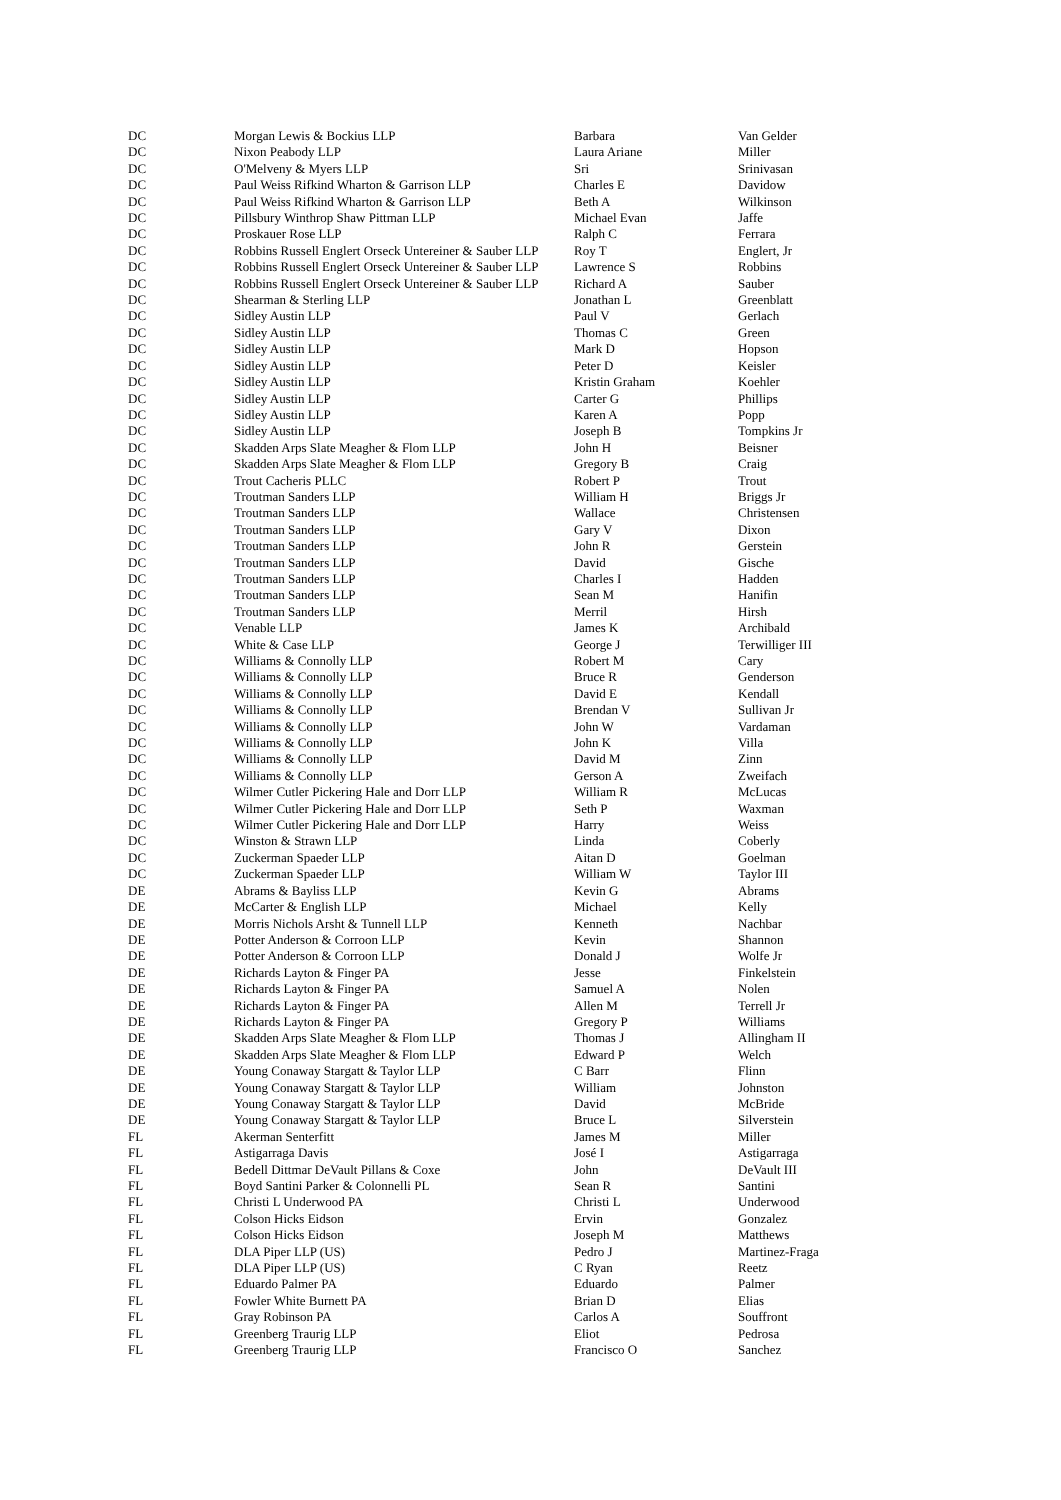| DC | Morgan Lewis & Bockius LLP | Barbara | Van Gelder |
| DC | Nixon Peabody LLP | Laura Ariane | Miller |
| DC | O'Melveny & Myers LLP | Sri | Srinivasan |
| DC | Paul Weiss Rifkind Wharton & Garrison LLP | Charles E | Davidow |
| DC | Paul Weiss Rifkind Wharton & Garrison LLP | Beth A | Wilkinson |
| DC | Pillsbury Winthrop Shaw Pittman LLP | Michael Evan | Jaffe |
| DC | Proskauer Rose LLP | Ralph C | Ferrara |
| DC | Robbins Russell Englert Orseck Untereiner & Sauber LLP | Roy T | Englert, Jr |
| DC | Robbins Russell Englert Orseck Untereiner & Sauber LLP | Lawrence S | Robbins |
| DC | Robbins Russell Englert Orseck Untereiner & Sauber LLP | Richard A | Sauber |
| DC | Shearman & Sterling LLP | Jonathan L | Greenblatt |
| DC | Sidley Austin LLP | Paul V | Gerlach |
| DC | Sidley Austin LLP | Thomas C | Green |
| DC | Sidley Austin LLP | Mark D | Hopson |
| DC | Sidley Austin LLP | Peter D | Keisler |
| DC | Sidley Austin LLP | Kristin Graham | Koehler |
| DC | Sidley Austin LLP | Carter G | Phillips |
| DC | Sidley Austin LLP | Karen A | Popp |
| DC | Sidley Austin LLP | Joseph B | Tompkins Jr |
| DC | Skadden Arps Slate Meagher & Flom LLP | John H | Beisner |
| DC | Skadden Arps Slate Meagher & Flom LLP | Gregory B | Craig |
| DC | Trout Cacheris PLLC | Robert P | Trout |
| DC | Troutman Sanders LLP | William H | Briggs Jr |
| DC | Troutman Sanders LLP | Wallace | Christensen |
| DC | Troutman Sanders LLP | Gary V | Dixon |
| DC | Troutman Sanders LLP | John R | Gerstein |
| DC | Troutman Sanders LLP | David | Gische |
| DC | Troutman Sanders LLP | Charles I | Hadden |
| DC | Troutman Sanders LLP | Sean M | Hanifin |
| DC | Troutman Sanders LLP | Merril | Hirsh |
| DC | Venable LLP | James K | Archibald |
| DC | White & Case LLP | George J | Terwilliger III |
| DC | Williams & Connolly LLP | Robert M | Cary |
| DC | Williams & Connolly LLP | Bruce R | Genderson |
| DC | Williams & Connolly LLP | David E | Kendall |
| DC | Williams & Connolly LLP | Brendan V | Sullivan Jr |
| DC | Williams & Connolly LLP | John W | Vardaman |
| DC | Williams & Connolly LLP | John K | Villa |
| DC | Williams & Connolly LLP | David M | Zinn |
| DC | Williams & Connolly LLP | Gerson A | Zweifach |
| DC | Wilmer Cutler Pickering Hale and Dorr LLP | William R | McLucas |
| DC | Wilmer Cutler Pickering Hale and Dorr LLP | Seth P | Waxman |
| DC | Wilmer Cutler Pickering Hale and Dorr LLP | Harry | Weiss |
| DC | Winston & Strawn LLP | Linda | Coberly |
| DC | Zuckerman Spaeder LLP | Aitan D | Goelman |
| DC | Zuckerman Spaeder LLP | William W | Taylor III |
| DE | Abrams & Bayliss LLP | Kevin G | Abrams |
| DE | McCarter & English LLP | Michael | Kelly |
| DE | Morris Nichols Arsht & Tunnell LLP | Kenneth | Nachbar |
| DE | Potter Anderson & Corroon LLP | Kevin | Shannon |
| DE | Potter Anderson & Corroon LLP | Donald J | Wolfe Jr |
| DE | Richards Layton & Finger PA | Jesse | Finkelstein |
| DE | Richards Layton & Finger PA | Samuel A | Nolen |
| DE | Richards Layton & Finger PA | Allen M | Terrell Jr |
| DE | Richards Layton & Finger PA | Gregory P | Williams |
| DE | Skadden Arps Slate Meagher & Flom LLP | Thomas J | Allingham II |
| DE | Skadden Arps Slate Meagher & Flom LLP | Edward P | Welch |
| DE | Young Conaway Stargatt & Taylor LLP | C Barr | Flinn |
| DE | Young Conaway Stargatt & Taylor LLP | William | Johnston |
| DE | Young Conaway Stargatt & Taylor LLP | David | McBride |
| DE | Young Conaway Stargatt & Taylor LLP | Bruce L | Silverstein |
| FL | Akerman Senterfitt | James M | Miller |
| FL | Astigarraga Davis | José I | Astigarraga |
| FL | Bedell Dittmar DeVault Pillans & Coxe | John | DeVault III |
| FL | Boyd Santini Parker & Colonnelli PL | Sean R | Santini |
| FL | Christi L Underwood PA | Christi L | Underwood |
| FL | Colson Hicks Eidson | Ervin | Gonzalez |
| FL | Colson Hicks Eidson | Joseph M | Matthews |
| FL | DLA Piper LLP (US) | Pedro J | Martinez-Fraga |
| FL | DLA Piper LLP (US) | C Ryan | Reetz |
| FL | Eduardo Palmer PA | Eduardo | Palmer |
| FL | Fowler White Burnett PA | Brian D | Elias |
| FL | Gray Robinson PA | Carlos A | Souffront |
| FL | Greenberg Traurig LLP | Eliot | Pedrosa |
| FL | Greenberg Traurig LLP | Francisco O | Sanchez |